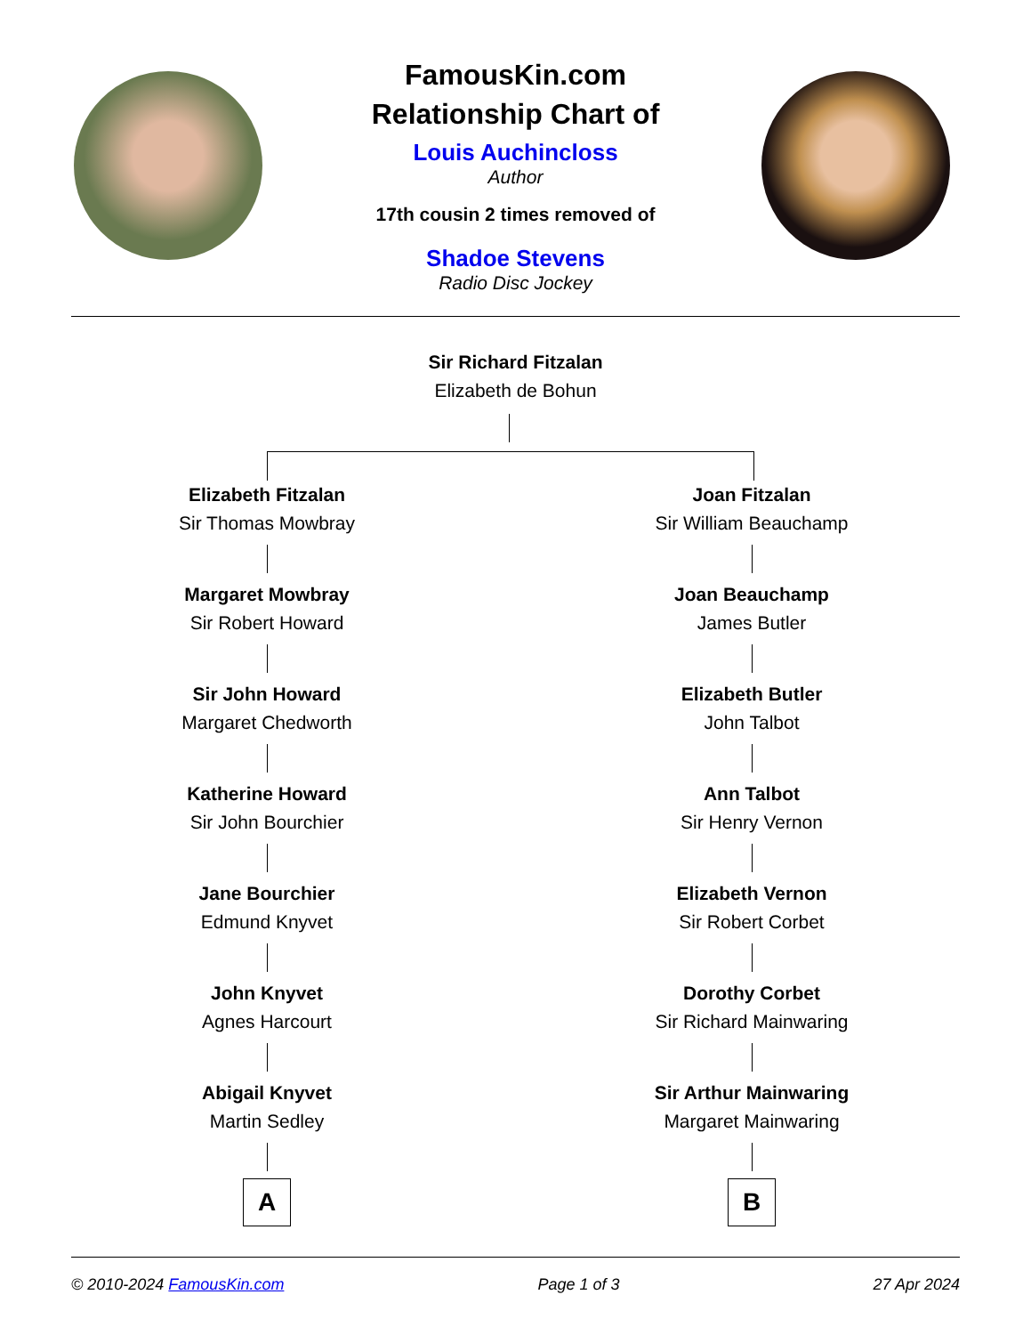FamousKin.com
Relationship Chart of
Louis Auchincloss
Author
17th cousin 2 times removed of
Shadoe Stevens
Radio Disc Jockey
Sir Richard Fitzalan
Elizabeth de Bohun
Elizabeth Fitzalan
Sir Thomas Mowbray
Margaret Mowbray
Sir Robert Howard
Sir John Howard
Margaret Chedworth
Katherine Howard
Sir John Bourchier
Jane Bourchier
Edmund Knyvet
John Knyvet
Agnes Harcourt
Abigail Knyvet
Martin Sedley
A
Joan Fitzalan
Sir William Beauchamp
Joan Beauchamp
James Butler
Elizabeth Butler
John Talbot
Ann Talbot
Sir Henry Vernon
Elizabeth Vernon
Sir Robert Corbet
Dorothy Corbet
Sir Richard Mainwaring
Sir Arthur Mainwaring
Margaret Mainwaring
B
© 2010-2024 FamousKin.com Page 1 of 3 27 Apr 2024